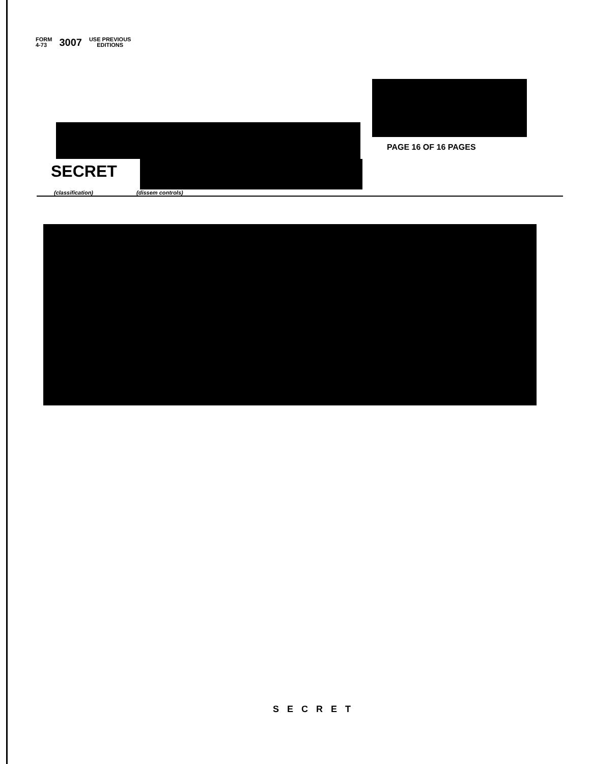FORM
4-73
3007
USE PREVIOUS
EDITIONS
PAGE 16 OF 16 PAGES
SECRET
(classification) (dissem controls)
SECRET